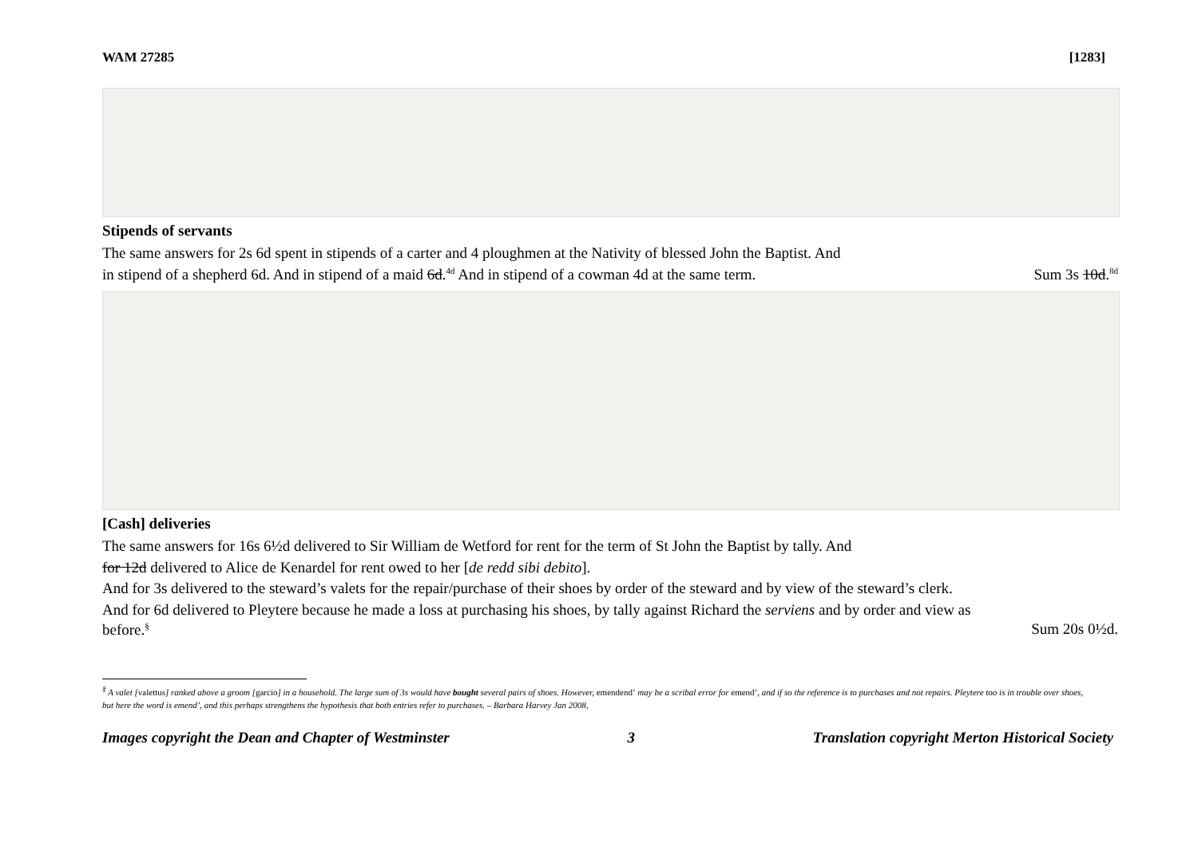WAM 27285 [1283]
Stipends of servants
The same answers for 2s 6d spent in stipends of a carter and 4 ploughmen at the Nativity of blessed John the Baptist. And
in stipend of a shepherd 6d. And in stipend of a maid 6d.<sup>4d</sup> And in stipend of a cowman 4d at the same term. Sum 3s 10d.<sup>8d</sup>
[Cash] deliveries
The same answers for 16s 6½d delivered to Sir William de Wetford for rent for the term of St John the Baptist by tally. And
for 12d delivered to Alice de Kenardel for rent owed to her [de redd sibi debito].
And for 3s delivered to the steward’s valets for the repair/purchase of their shoes by order of the steward and by view of the steward’s clerk.
And for 6d delivered to Pleytere because he made a loss at purchasing his shoes, by tally against Richard the serviens and by order and view as
before.<sup>§</sup> Sum 20s 0½d.
<sup>§</sup> A valet [valettus] ranked above a groom [garcio] in a household. The large sum of 3s would have bought several pairs of shoes. However, emendend’ may be a scribal error for emend’, and if so the reference is to purchases and not repairs. Pleytere too is in trouble over shoes, but here the word is emend’, and this perhaps strengthens the hypothesis that both entries refer to purchases. – Barbara Harvey Jan 2008,
Images copyright the Dean and Chapter of Westminster 3 Translation copyright Merton Historical Society